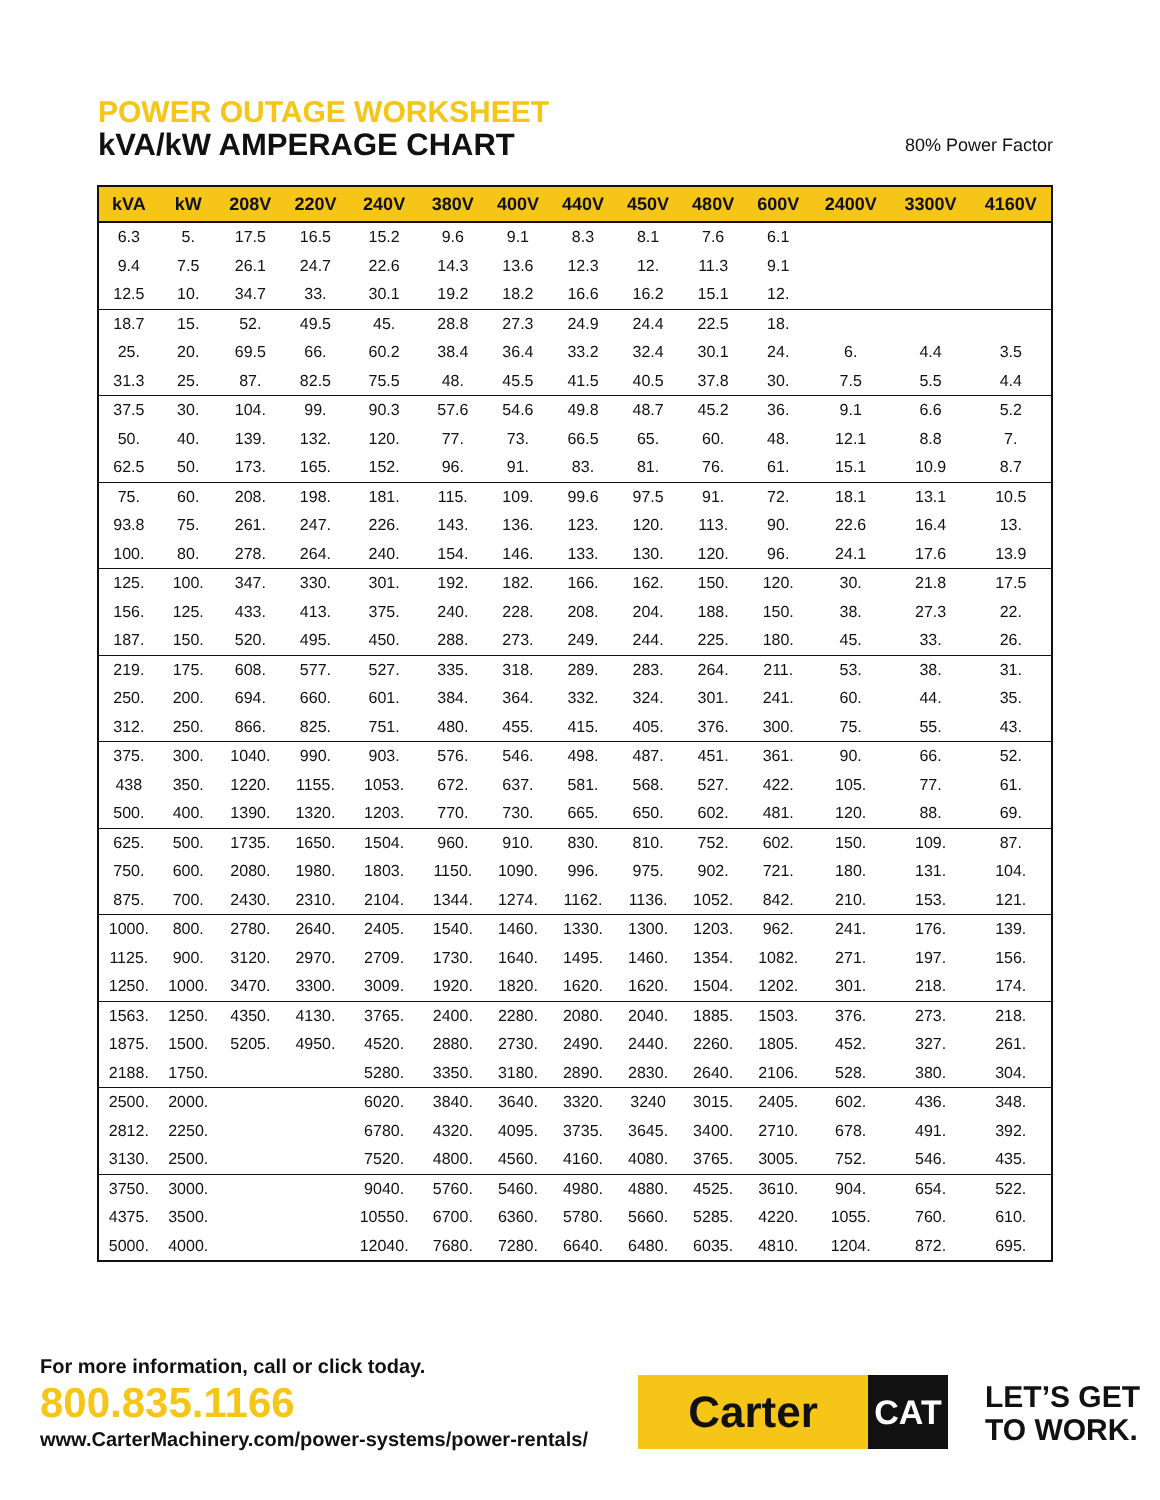POWER OUTAGE WORKSHEET
kVA/kW AMPERAGE CHART 80% Power Factor
| kVA | kW | 208V | 220V | 240V | 380V | 400V | 440V | 450V | 480V | 600V | 2400V | 3300V | 4160V |
| --- | --- | --- | --- | --- | --- | --- | --- | --- | --- | --- | --- | --- | --- |
| 6.3 | 5. | 17.5 | 16.5 | 15.2 | 9.6 | 9.1 | 8.3 | 8.1 | 7.6 | 6.1 | | | |
| 9.4 | 7.5 | 26.1 | 24.7 | 22.6 | 14.3 | 13.6 | 12.3 | 12. | 11.3 | 9.1 | | | |
| 12.5 | 10. | 34.7 | 33. | 30.1 | 19.2 | 18.2 | 16.6 | 16.2 | 15.1 | 12. | | | |
| 18.7 | 15. | 52. | 49.5 | 45. | 28.8 | 27.3 | 24.9 | 24.4 | 22.5 | 18. | | | |
| 25. | 20. | 69.5 | 66. | 60.2 | 38.4 | 36.4 | 33.2 | 32.4 | 30.1 | 24. | 6. | 4.4 | 3.5 |
| 31.3 | 25. | 87. | 82.5 | 75.5 | 48. | 45.5 | 41.5 | 40.5 | 37.8 | 30. | 7.5 | 5.5 | 4.4 |
| 37.5 | 30. | 104. | 99. | 90.3 | 57.6 | 54.6 | 49.8 | 48.7 | 45.2 | 36. | 9.1 | 6.6 | 5.2 |
| 50. | 40. | 139. | 132. | 120. | 77. | 73. | 66.5 | 65. | 60. | 48. | 12.1 | 8.8 | 7. |
| 62.5 | 50. | 173. | 165. | 152. | 96. | 91. | 83. | 81. | 76. | 61. | 15.1 | 10.9 | 8.7 |
| 75. | 60. | 208. | 198. | 181. | 115. | 109. | 99.6 | 97.5 | 91. | 72. | 18.1 | 13.1 | 10.5 |
| 93.8 | 75. | 261. | 247. | 226. | 143. | 136. | 123. | 120. | 113. | 90. | 22.6 | 16.4 | 13. |
| 100. | 80. | 278. | 264. | 240. | 154. | 146. | 133. | 130. | 120. | 96. | 24.1 | 17.6 | 13.9 |
| 125. | 100. | 347. | 330. | 301. | 192. | 182. | 166. | 162. | 150. | 120. | 30. | 21.8 | 17.5 |
| 156. | 125. | 433. | 413. | 375. | 240. | 228. | 208. | 204. | 188. | 150. | 38. | 27.3 | 22. |
| 187. | 150. | 520. | 495. | 450. | 288. | 273. | 249. | 244. | 225. | 180. | 45. | 33. | 26. |
| 219. | 175. | 608. | 577. | 527. | 335. | 318. | 289. | 283. | 264. | 211. | 53. | 38. | 31. |
| 250. | 200. | 694. | 660. | 601. | 384. | 364. | 332. | 324. | 301. | 241. | 60. | 44. | 35. |
| 312. | 250. | 866. | 825. | 751. | 480. | 455. | 415. | 405. | 376. | 300. | 75. | 55. | 43. |
| 375. | 300. | 1040. | 990. | 903. | 576. | 546. | 498. | 487. | 451. | 361. | 90. | 66. | 52. |
| 438 | 350. | 1220. | 1155. | 1053. | 672. | 637. | 581. | 568. | 527. | 422. | 105. | 77. | 61. |
| 500. | 400. | 1390. | 1320. | 1203. | 770. | 730. | 665. | 650. | 602. | 481. | 120. | 88. | 69. |
| 625. | 500. | 1735. | 1650. | 1504. | 960. | 910. | 830. | 810. | 752. | 602. | 150. | 109. | 87. |
| 750. | 600. | 2080. | 1980. | 1803. | 1150. | 1090. | 996. | 975. | 902. | 721. | 180. | 131. | 104. |
| 875. | 700. | 2430. | 2310. | 2104. | 1344. | 1274. | 1162. | 1136. | 1052. | 842. | 210. | 153. | 121. |
| 1000. | 800. | 2780. | 2640. | 2405. | 1540. | 1460. | 1330. | 1300. | 1203. | 962. | 241. | 176. | 139. |
| 1125. | 900. | 3120. | 2970. | 2709. | 1730. | 1640. | 1495. | 1460. | 1354. | 1082. | 271. | 197. | 156. |
| 1250. | 1000. | 3470. | 3300. | 3009. | 1920. | 1820. | 1620. | 1620. | 1504. | 1202. | 301. | 218. | 174. |
| 1563. | 1250. | 4350. | 4130. | 3765. | 2400. | 2280. | 2080. | 2040. | 1885. | 1503. | 376. | 273. | 218. |
| 1875. | 1500. | 5205. | 4950. | 4520. | 2880. | 2730. | 2490. | 2440. | 2260. | 1805. | 452. | 327. | 261. |
| 2188. | 1750. | | | 5280. | 3350. | 3180. | 2890. | 2830. | 2640. | 2106. | 528. | 380. | 304. |
| 2500. | 2000. | | | 6020. | 3840. | 3640. | 3320. | 3240 | 3015. | 2405. | 602. | 436. | 348. |
| 2812. | 2250. | | | 6780. | 4320. | 4095. | 3735. | 3645. | 3400. | 2710. | 678. | 491. | 392. |
| 3130. | 2500. | | | 7520. | 4800. | 4560. | 4160. | 4080. | 3765. | 3005. | 752. | 546. | 435. |
| 3750. | 3000. | | | 9040. | 5760. | 5460. | 4980. | 4880. | 4525. | 3610. | 904. | 654. | 522. |
| 4375. | 3500. | | | 10550. | 6700. | 6360. | 5780. | 5660. | 5285. | 4220. | 1055. | 760. | 610. |
| 5000. | 4000. | | | 12040. | 7680. | 7280. | 6640. | 6480. | 6035. | 4810. | 1204. | 872. | 695. |
For more information, call or click today.
800.835.1166
www.CarterMachinery.com/power-systems/power-rentals/
Carter
CAT
LET’S GET
TO WORK.